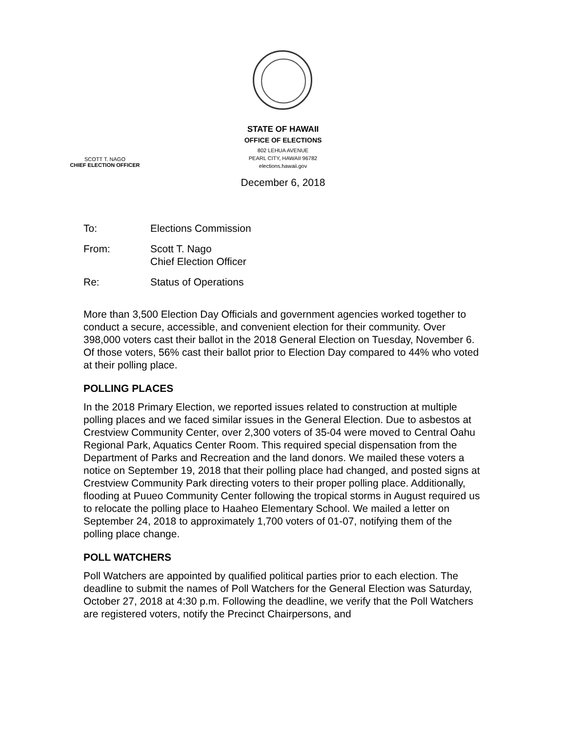STATE OF HAWAII
OFFICE OF ELECTIONS
802 LEHUA AVENUE
PEARL CITY, HAWAII 96782
elections.hawaii.gov
December 6, 2018
SCOTT T. NAGO
CHIEF ELECTION OFFICER
To: Elections Commission
From: Scott T. Nago
Chief Election Officer
Re: Status of Operations
More than 3,500 Election Day Officials and government agencies worked together to conduct a secure, accessible, and convenient election for their community. Over 398,000 voters cast their ballot in the 2018 General Election on Tuesday, November 6. Of those voters, 56% cast their ballot prior to Election Day compared to 44% who voted at their polling place.
POLLING PLACES
In the 2018 Primary Election, we reported issues related to construction at multiple polling places and we faced similar issues in the General Election. Due to asbestos at Crestview Community Center, over 2,300 voters of 35-04 were moved to Central Oahu Regional Park, Aquatics Center Room. This required special dispensation from the Department of Parks and Recreation and the land donors. We mailed these voters a notice on September 19, 2018 that their polling place had changed, and posted signs at Crestview Community Park directing voters to their proper polling place. Additionally, flooding at Puueo Community Center following the tropical storms in August required us to relocate the polling place to Haaheo Elementary School. We mailed a letter on September 24, 2018 to approximately 1,700 voters of 01-07, notifying them of the polling place change.
POLL WATCHERS
Poll Watchers are appointed by qualified political parties prior to each election. The deadline to submit the names of Poll Watchers for the General Election was Saturday, October 27, 2018 at 4:30 p.m. Following the deadline, we verify that the Poll Watchers are registered voters, notify the Precinct Chairpersons, and